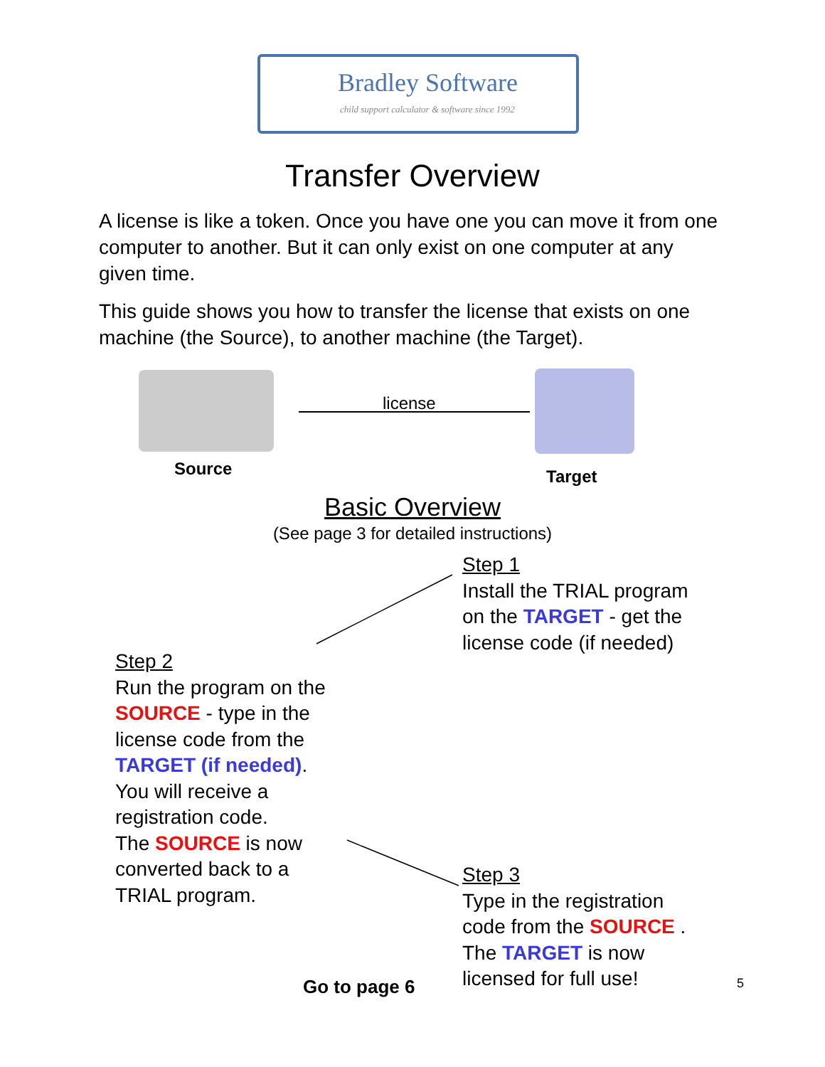Bradley Software
child support calculator & software since 1992
Transfer Overview
A license is like a token. Once you have one you can move it from one computer to another. But it can only exist on one computer at any given time.
This guide shows you how to transfer the license that exists on one machine (the Source), to another machine (the Target).
Source
license
Target
Basic Overview
(See page 3 for detailed instructions)
Step 1
Install the TRIAL program
on the TARGET - get the
license code (if needed)
Step 2
Run the program on the
SOURCE - type in the
license code from the
TARGET (if needed).
You will receive a
registration code.
The SOURCE is now
converted back to a
TRIAL program.
Step 3
Type in the registration
code from the SOURCE .
The TARGET is now
licensed for full use!
Go to page 6 5